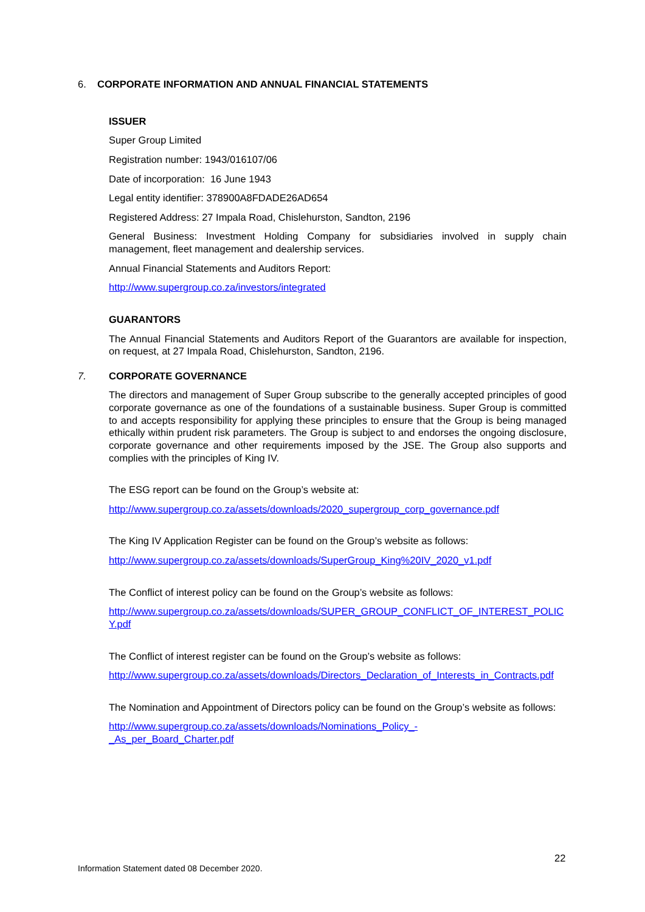6. CORPORATE INFORMATION AND ANNUAL FINANCIAL STATEMENTS
ISSUER
Super Group Limited
Registration number: 1943/016107/06
Date of incorporation: 16 June 1943
Legal entity identifier: 378900A8FDADE26AD654
Registered Address: 27 Impala Road, Chislehurston, Sandton, 2196
General Business: Investment Holding Company for subsidiaries involved in supply chain management, fleet management and dealership services.
Annual Financial Statements and Auditors Report:
http://www.supergroup.co.za/investors/integrated
GUARANTORS
The Annual Financial Statements and Auditors Report of the Guarantors are available for inspection, on request, at 27 Impala Road, Chislehurston, Sandton, 2196.
7. CORPORATE GOVERNANCE
The directors and management of Super Group subscribe to the generally accepted principles of good corporate governance as one of the foundations of a sustainable business. Super Group is committed to and accepts responsibility for applying these principles to ensure that the Group is being managed ethically within prudent risk parameters. The Group is subject to and endorses the ongoing disclosure, corporate governance and other requirements imposed by the JSE. The Group also supports and complies with the principles of King IV.
The ESG report can be found on the Group’s website at:
http://www.supergroup.co.za/assets/downloads/2020_supergroup_corp_governance.pdf
The King IV Application Register can be found on the Group’s website as follows:
http://www.supergroup.co.za/assets/downloads/SuperGroup_King%20IV_2020_v1.pdf
The Conflict of interest policy can be found on the Group’s website as follows:
http://www.supergroup.co.za/assets/downloads/SUPER_GROUP_CONFLICT_OF_INTEREST_POLICY.pdf
The Conflict of interest register can be found on the Group’s website as follows:
http://www.supergroup.co.za/assets/downloads/Directors_Declaration_of_Interests_in_Contracts.pdf
The Nomination and Appointment of Directors policy can be found on the Group’s website as follows:
http://www.supergroup.co.za/assets/downloads/Nominations_Policy_-
_As_per_Board_Charter.pdf
22
Information Statement dated 08 December 2020.